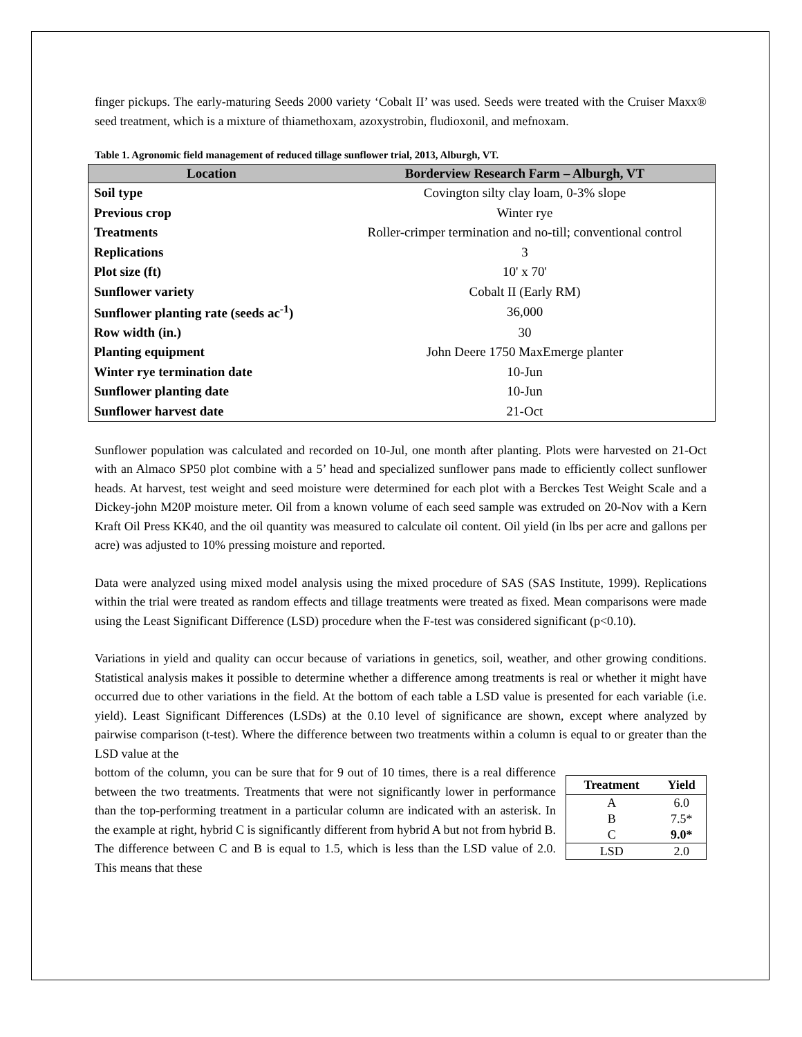finger pickups. The early-maturing Seeds 2000 variety ‘Cobalt II’ was used. Seeds were treated with the Cruiser Maxx® seed treatment, which is a mixture of thiamethoxam, azoxystrobin, fludioxonil, and mefnoxam.
Table 1. Agronomic field management of reduced tillage sunflower trial, 2013, Alburgh, VT.
| Location | Borderview Research Farm – Alburgh, VT |
| --- | --- |
| Soil type | Covington silty clay loam, 0-3% slope |
| Previous crop | Winter rye |
| Treatments | Roller-crimper termination and no-till; conventional control |
| Replications | 3 |
| Plot size (ft) | 10' x 70' |
| Sunflower variety | Cobalt II (Early RM) |
| Sunflower planting rate (seeds ac<sup>-1</sup>) | 36,000 |
| Row width (in.) | 30 |
| Planting equipment | John Deere 1750 MaxEmerge planter |
| Winter rye termination date | 10-Jun |
| Sunflower planting date | 10-Jun |
| Sunflower harvest date | 21-Oct |
Sunflower population was calculated and recorded on 10-Jul, one month after planting. Plots were harvested on 21-Oct with an Almaco SP50 plot combine with a 5’ head and specialized sunflower pans made to efficiently collect sunflower heads. At harvest, test weight and seed moisture were determined for each plot with a Berckes Test Weight Scale and a Dickey-john M20P moisture meter. Oil from a known volume of each seed sample was extruded on 20-Nov with a Kern Kraft Oil Press KK40, and the oil quantity was measured to calculate oil content. Oil yield (in lbs per acre and gallons per acre) was adjusted to 10% pressing moisture and reported.
Data were analyzed using mixed model analysis using the mixed procedure of SAS (SAS Institute, 1999). Replications within the trial were treated as random effects and tillage treatments were treated as fixed. Mean comparisons were made using the Least Significant Difference (LSD) procedure when the F-test was considered significant (p<0.10).
Variations in yield and quality can occur because of variations in genetics, soil, weather, and other growing conditions. Statistical analysis makes it possible to determine whether a difference among treatments is real or whether it might have occurred due to other variations in the field. At the bottom of each table a LSD value is presented for each variable (i.e. yield). Least Significant Differences (LSDs) at the 0.10 level of significance are shown, except where analyzed by pairwise comparison (t-test). Where the difference between two treatments within a column is equal to or greater than the LSD value at the
| Treatment | Yield |
| --- | --- |
| A | 6.0 |
| B | 7.5* |
| C | 9.0* |
| LSD | 2.0 |
bottom of the column, you can be sure that for 9 out of 10 times, there is a real difference between the two treatments. Treatments that were not significantly lower in performance than the top-performing treatment in a particular column are indicated with an asterisk. In the example at right, hybrid C is significantly different from hybrid A but not from hybrid B. The difference between C and B is equal to 1.5, which is less than the LSD value of 2.0. This means that these